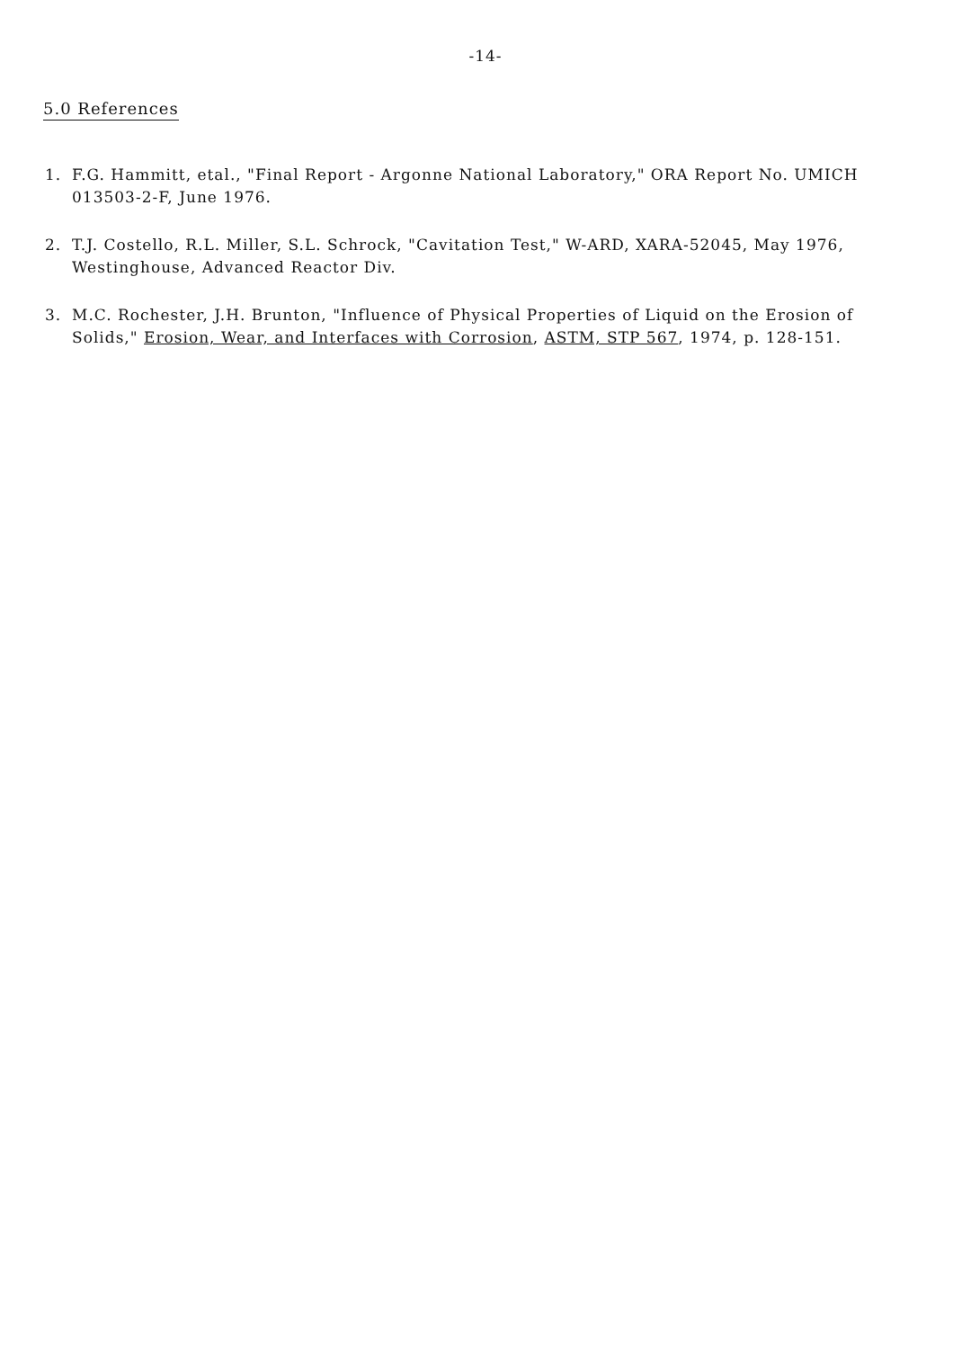-14-
5.0 References
1. F.G. Hammitt, etal., "Final Report - Argonne National Laboratory," ORA Report No. UMICH 013503-2-F, June 1976.
2. T.J. Costello, R.L. Miller, S.L. Schrock, "Cavitation Test," W-ARD, XARA-52045, May 1976, Westinghouse, Advanced Reactor Div.
3. M.C. Rochester, J.H. Brunton, "Influence of Physical Properties of Liquid on the Erosion of Solids," Erosion, Wear, and Interfaces with Corrosion, ASTM, STP 567, 1974, p. 128-151.